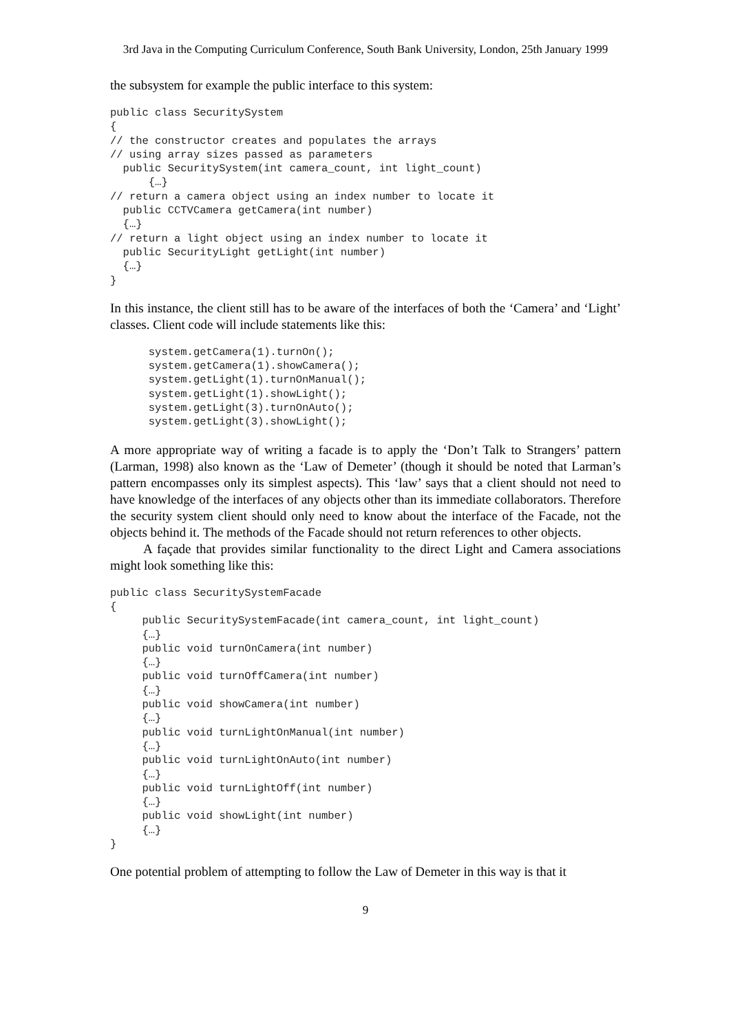3rd Java in the Computing Curriculum Conference, South Bank University, London, 25th January 1999
the subsystem for example the public interface to this system:
public class SecuritySystem
{
// the constructor creates and populates the arrays
// using array sizes passed as parameters
  public SecuritySystem(int camera_count, int light_count)
      {…}
// return a camera object using an index number to locate it
  public CCTVCamera getCamera(int number)
  {…}
// return a light object using an index number to locate it
  public SecurityLight getLight(int number)
  {…}
}
In this instance, the client still has to be aware of the interfaces of both the ‘Camera’ and ‘Light’ classes. Client code will include statements like this:
      system.getCamera(1).turnOn();
      system.getCamera(1).showCamera();
      system.getLight(1).turnOnManual();
      system.getLight(1).showLight();
      system.getLight(3).turnOnAuto();
      system.getLight(3).showLight();
A more appropriate way of writing a facade is to apply the ‘Don’t Talk to Strangers’ pattern (Larman, 1998) also known as the ‘Law of Demeter’ (though it should be noted that Larman’s pattern encompasses only its simplest aspects). This ‘law’ says that a client should not need to have knowledge of the interfaces of any objects other than its immediate collaborators. Therefore the security system client should only need to know about the interface of the Facade, not the objects behind it. The methods of the Facade should not return references to other objects.
A façade that provides similar functionality to the direct Light and Camera associations might look something like this:
public class SecuritySystemFacade
{
     public SecuritySystemFacade(int camera_count, int light_count)
     {…}
     public void turnOnCamera(int number)
     {…}
     public void turnOffCamera(int number)
     {…}
     public void showCamera(int number)
     {…}
     public void turnLightOnManual(int number)
     {…}
     public void turnLightOnAuto(int number)
     {…}
     public void turnLightOff(int number)
     {…}
     public void showLight(int number)
     {…}
}
One potential problem of attempting to follow the Law of Demeter in this way is that it
9